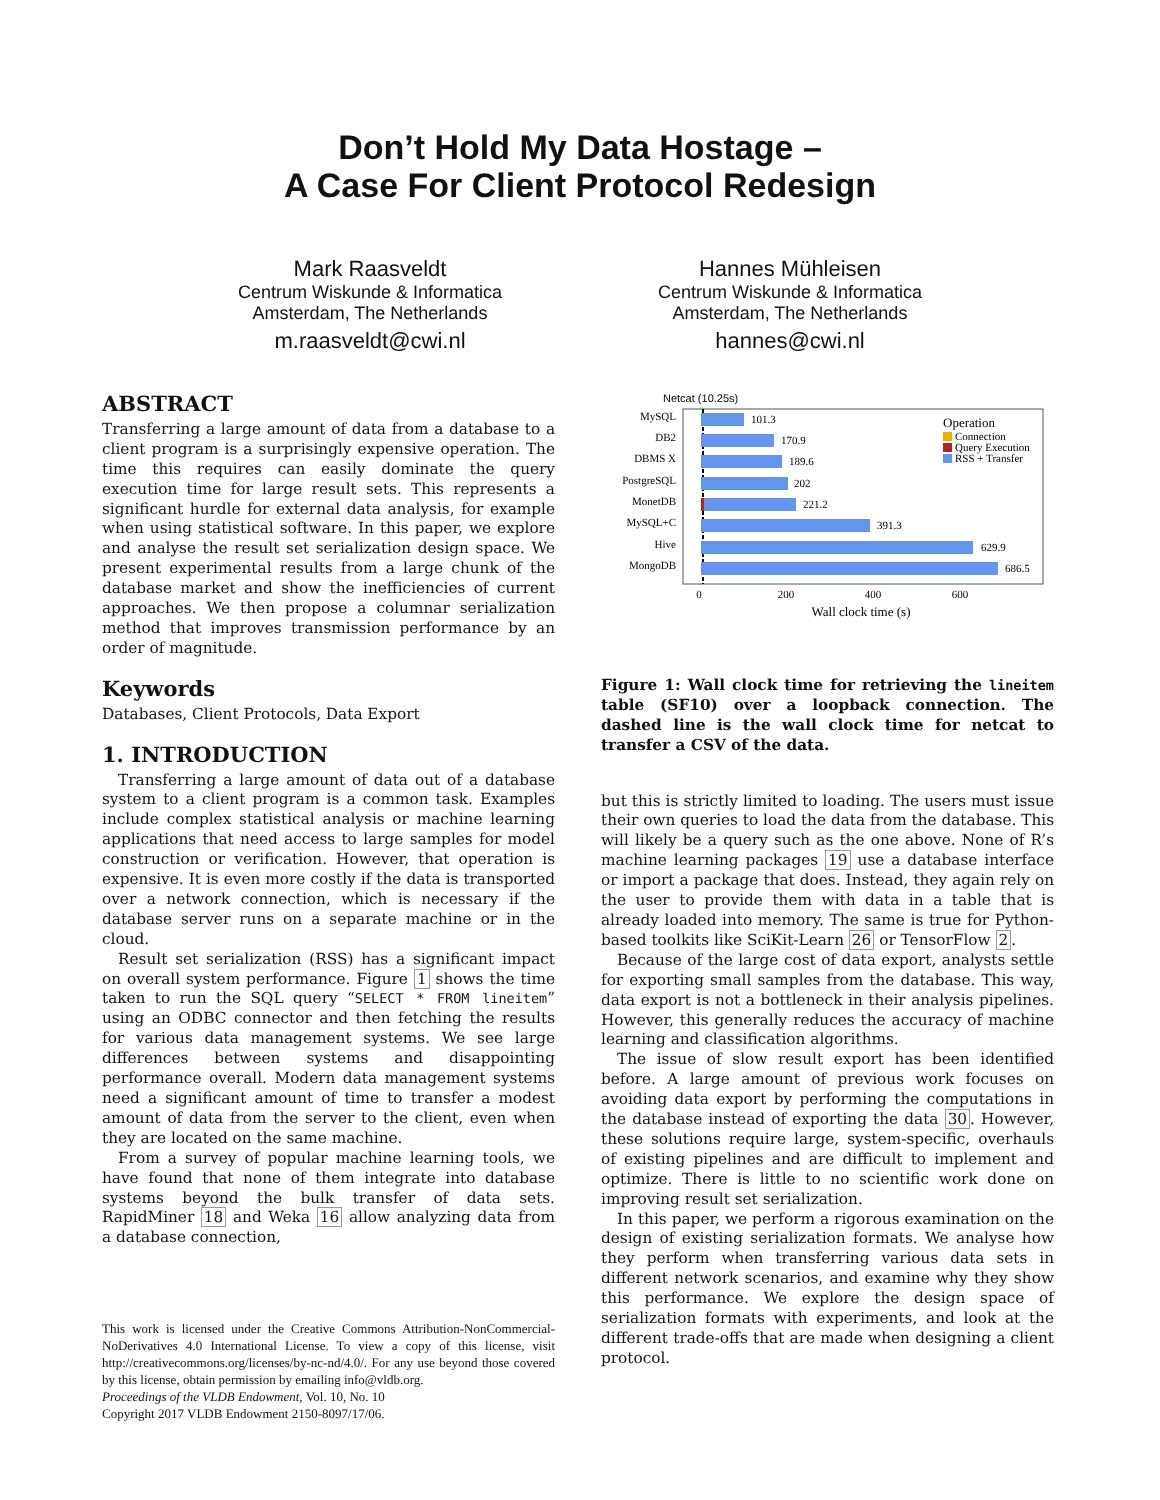Don’t Hold My Data Hostage –
A Case For Client Protocol Redesign
Mark Raasveldt
Centrum Wiskunde & Informatica
Amsterdam, The Netherlands
m.raasveldt@cwi.nl
Hannes Mühleisen
Centrum Wiskunde & Informatica
Amsterdam, The Netherlands
hannes@cwi.nl
ABSTRACT
Transferring a large amount of data from a database to a client program is a surprisingly expensive operation. The time this requires can easily dominate the query execution time for large result sets. This represents a significant hurdle for external data analysis, for example when using statistical software. In this paper, we explore and analyse the result set serialization design space. We present experimental results from a large chunk of the database market and show the inefficiencies of current approaches. We then propose a columnar serialization method that improves transmission performance by an order of magnitude.
Keywords
Databases, Client Protocols, Data Export
1. INTRODUCTION
Transferring a large amount of data out of a database system to a client program is a common task. Examples include complex statistical analysis or machine learning applications that need access to large samples for model construction or verification. However, that operation is expensive. It is even more costly if the data is transported over a network connection, which is necessary if the database server runs on a separate machine or in the cloud.
Result set serialization (RSS) has a significant impact on overall system performance. Figure 1 shows the time taken to run the SQL query “SELECT * FROM lineitem” using an ODBC connector and then fetching the results for various data management systems. We see large differences between systems and disappointing performance overall. Modern data management systems need a significant amount of time to transfer a modest amount of data from the server to the client, even when they are located on the same machine.
From a survey of popular machine learning tools, we have found that none of them integrate into database systems beyond the bulk transfer of data sets. RapidMiner 18 and Weka 16 allow analyzing data from a database connection,
This work is licensed under the Creative Commons Attribution-NonCommercial-NoDerivatives 4.0 International License. To view a copy of this license, visit http://creativecommons.org/licenses/by-nc-nd/4.0/. For any use beyond those covered by this license, obtain permission by emailing info@vldb.org.
Proceedings of the VLDB Endowment, Vol. 10, No. 10
Copyright 2017 VLDB Endowment 2150-8097/17/06.
Netcat (10.25s)
MySQL
101.3
DB2
170.9
DBMS X
189.6
PostgreSQL
202
MonetDB
221.2
MySQL+C
391.3
Hive
629.9
MongoDB
686.5
0
200
400
600
Wall clock time (s)
Operation
Connection
Query Execution
RSS + Transfer
Figure 1: Wall clock time for retrieving the lineitem table (SF10) over a loopback connection. The dashed line is the wall clock time for netcat to transfer a CSV of the data.
but this is strictly limited to loading. The users must issue their own queries to load the data from the database. This will likely be a query such as the one above. None of R’s machine learning packages 19 use a database interface or import a package that does. Instead, they again rely on the user to provide them with data in a table that is already loaded into memory. The same is true for Python-based toolkits like SciKit-Learn 26 or TensorFlow 2.
Because of the large cost of data export, analysts settle for exporting small samples from the database. This way, data export is not a bottleneck in their analysis pipelines. However, this generally reduces the accuracy of machine learning and classification algorithms.
The issue of slow result export has been identified before. A large amount of previous work focuses on avoiding data export by performing the computations in the database instead of exporting the data 30. However, these solutions require large, system-specific, overhauls of existing pipelines and are difficult to implement and optimize. There is little to no scientific work done on improving result set serialization.
In this paper, we perform a rigorous examination on the design of existing serialization formats. We analyse how they perform when transferring various data sets in different network scenarios, and examine why they show this performance. We explore the design space of serialization formats with experiments, and look at the different trade-offs that are made when designing a client protocol.